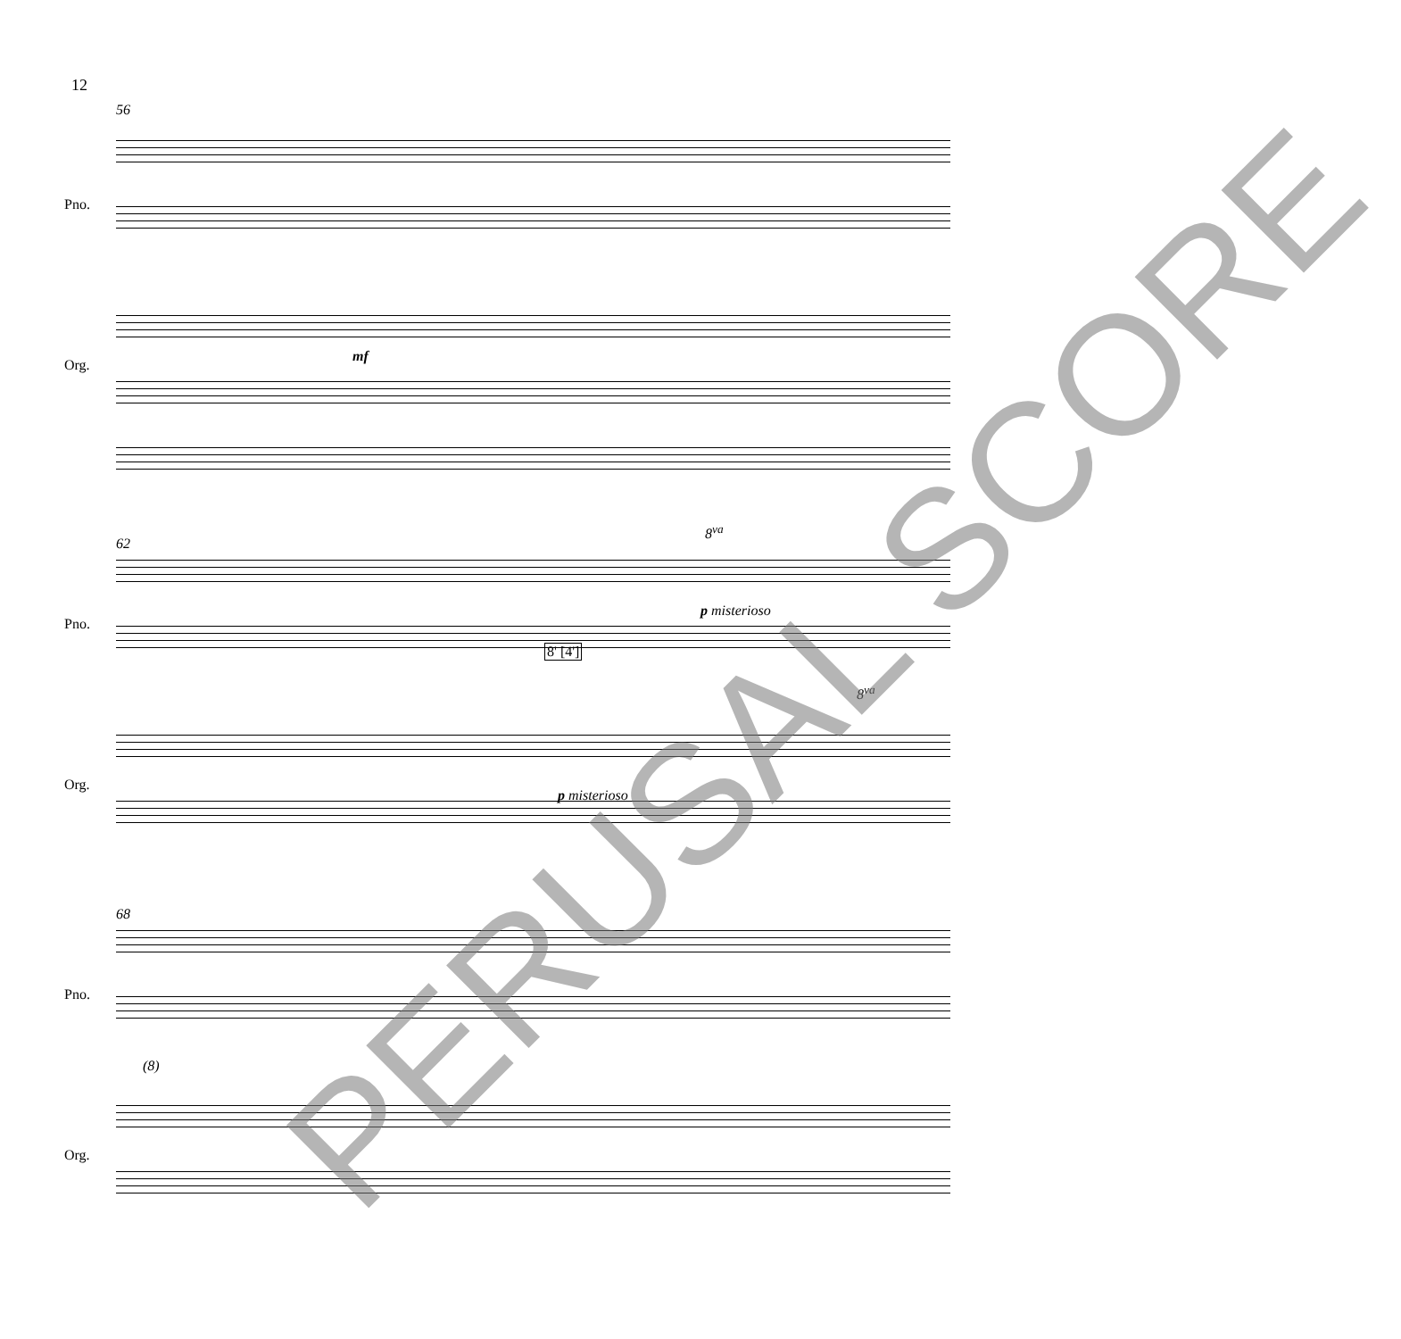12
56
Pno.
Org.
mf
62
8<sup>va</sup>
Pno.
Org.
p misterioso
8' [4']
8<sup>va</sup>
p misterioso
68
Pno.
Org.
(8)
PERUSAL SCORE